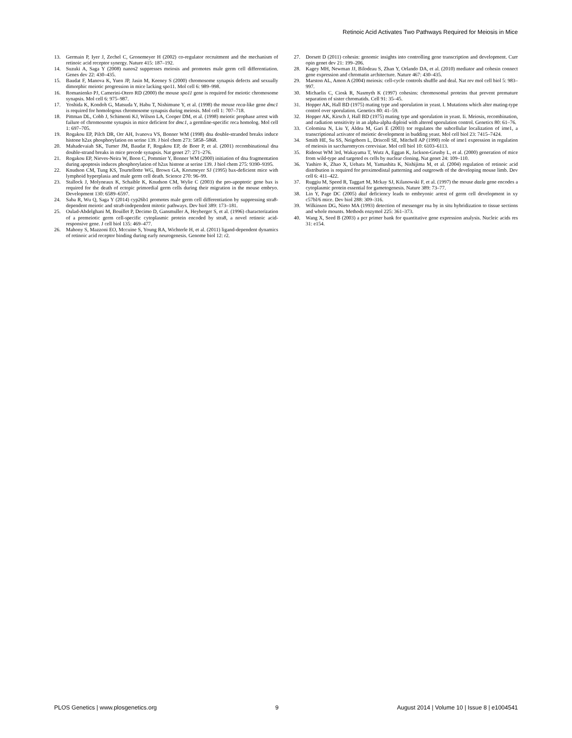Retinoic Acid Activates Two Pathways Required for Meiosis in Mice
13. Germain P, Iyer J, Zechel C, Gronemeyer H (2002) co-regulator recruitment and the mechanism of retinoic acid receptor synergy. Nature 415: 187–192.
14. Suzuki A, Saga Y (2008) nanos2 suppresses meiosis and promotes male germ cell differentiation. Genes dev 22: 430–435.
15. Baudat F, Manova K, Yuen JP, Jasin M, Keeney S (2000) chromosome synapsis defects and sexually dimorphic meiotic progression in mice lacking spo11. Mol cell 6: 989–998.
16. Romanienko PJ, Camerini-Otero RD (2000) the mouse spo11 gene is required for meiotic chromosome synapsis. Mol cell 6: 975–987.
17. Yoshida K, Kondoh G, Matsuda Y, Habu T, Nishimune Y, et al. (1998) the mouse reca-like gene dmc1 is required for homologous chromosome synapsis during meiosis. Mol cell 1: 707–718.
18. Pittman DL, Cobb J, Schimenti KJ, Wilson LA, Cooper DM, et al. (1998) meiotic prophase arrest with failure of chromosome synapsis in mice deficient for dmc1, a germline-specific reca homolog. Mol cell 1: 697–705.
19. Rogakou EP, Pilch DR, Orr AH, Ivanova VS, Bonner WM (1998) dna double-stranded breaks induce histone h2ax phosphorylation on serine 139. J biol chem 273: 5858–5868.
20. Mahadevaiah SK, Turner JM, Baudat F, Rogakou EP, de Boer P, et al. (2001) recombinational dna double-strand breaks in mice precede synapsis. Nat genet 27: 271–276.
21. Rogakou EP, Nieves-Neira W, Boon C, Pommier Y, Bonner WM (2000) initiation of dna fragmentation during apoptosis induces phosphorylation of h2ax histone at serine 139. J biol chem 275: 9390–9395.
22. Knudson CM, Tung KS, Tourtellotte WG, Brown GA, Korsmeyer SJ (1995) bax-deficient mice with lymphoid hyperplasia and male germ cell death. Science 270: 96–99.
23. Stallock J, Molyneaux K, Schaible K, Knudson CM, Wylie C (2003) the pro-apoptotic gene bax is required for the death of ectopic primordial germ cells during their migration in the mouse embryo. Development 130: 6589–6597.
24. Saba R, Wu Q, Saga Y (2014) cyp26b1 promotes male germ cell differentiation by suppressing stra8-dependent meiotic and stra8-independent mitotic pathways. Dev biol 389: 173–181.
25. Oulad-Abdelghani M, Bouillet P, Decimo D, Gansmuller A, Heyberger S, et al. (1996) characterization of a premeiotic germ cell-specific cytoplasmic protein encoded by stra8, a novel retinoic acid-responsive gene. J cell biol 135: 469–477.
26. Mahony S, Mazzoni EO, Mccuine S, Young RA, Wichterle H, et al. (2011) ligand-dependent dynamics of retinoic acid receptor binding during early neurogenesis. Genome biol 12: r2.
27. Dorsett D (2011) cohesin: genomic insights into controlling gene transcription and development. Curr opin genet dev 21: 199–206.
28. Kagey MH, Newman JJ, Bilodeau S, Zhan Y, Orlando DA, et al. (2010) mediator and cohesin connect gene expression and chromatin architecture. Nature 467: 430–435.
29. Marston AL, Amon A (2004) meiosis: cell-cycle controls shuffle and deal. Nat rev mol cell biol 5: 983–997.
30. Michaelis C, Ciosk R, Nasmyth K (1997) cohesins: chromosomal proteins that prevent premature separation of sister chromatids. Cell 91: 35–45.
31. Hopper AK, Hall BD (1975) mating type and sporulation in yeast. I. Mutations which alter mating-type control over sporulation. Genetics 80: 41–59.
32. Hopper AK, Kirsch J, Hall BD (1975) mating type and sporulation in yeast. Ii. Meiosis, recombination, and radiation sensitivity in an alpha-alpha diploid with altered sporulation control. Genetics 80: 61–76.
33. Colomina N, Liu Y, Aldea M, Gari E (2003) tor regulates the subcellular localization of ime1, a transcriptional activator of meiotic development in budding yeast. Mol cell biol 23: 7415–7424.
34. Smith HE, Su SS, Neigeborn L, Driscoll SE, Mitchell AP (1990) role of ime1 expression in regulation of meiosis in saccharomyces cerevisiae. Mol cell biol 10: 6103–6113.
35. Rideout WM 3rd, Wakayama T, Wutz A, Eggan K, Jackson-Grusby L, et al. (2000) generation of mice from wild-type and targeted es cells by nuclear cloning. Nat genet 24: 109–110.
36. Yashiro K, Zhao X, Uehara M, Yamashita K, Nishijima M, et al. (2004) regulation of retinoic acid distribution is required for proximodistal patterning and outgrowth of the developing mouse limb. Dev cell 6: 411–422.
37. Ruggiu M, Speed R, Taggart M, Mckay SJ, Kilanowski F, et al. (1997) the mouse dazla gene encodes a cytoplasmic protein essential for gametogenesis. Nature 389: 73–77.
38. Lin Y, Page DC (2005) dazl deficiency leads to embryonic arrest of germ cell development in xy c57bl/6 mice. Dev biol 288: 309–316.
39. Wilkinson DG, Nieto MA (1993) detection of messenger rna by in situ hybridization to tissue sections and whole mounts. Methods enzymol 225: 361–373.
40. Wang X, Seed B (2003) a pcr primer bank for quantitative gene expression analysis. Nucleic acids res 31: e154.
PLOS Genetics | www.plosgenetics.org 9 August 2014 | Volume 10 | Issue 8 | e1004541